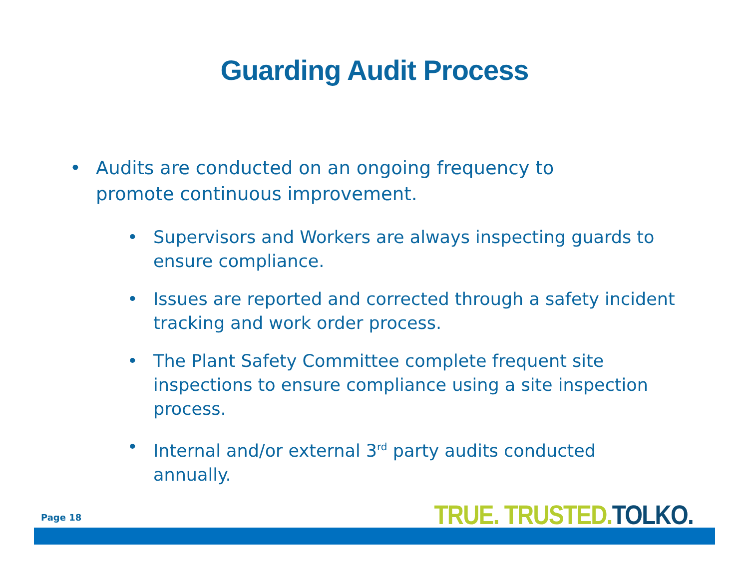Guarding Audit Process
• Audits are conducted on an ongoing frequency to promote continuous improvement.
• Supervisors and Workers are always inspecting guards to ensure compliance.
• Issues are reported and corrected through a safety incident tracking and work order process.
• The Plant Safety Committee complete frequent site inspections to ensure compliance using a site inspection process.
• Internal and/or external 3<sup>rd</sup> party audits conducted annually.
Page 18 TRUE. TRUSTED. TOLKO.